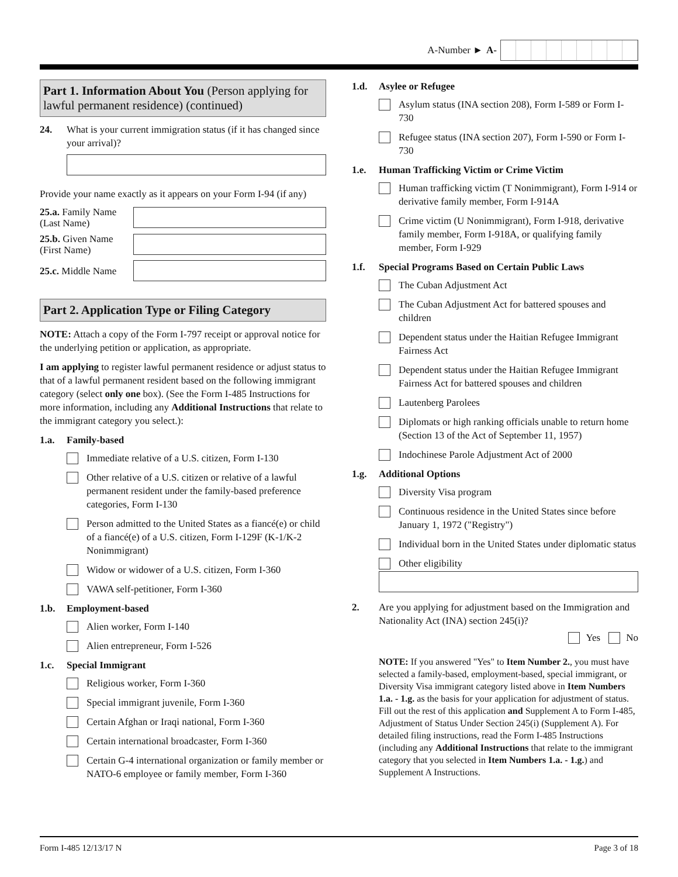A-Number ► A-
Part 1. Information About You (Person applying for lawful permanent residence) (continued)
24. What is your current immigration status (if it has changed since your arrival)?
Provide your name exactly as it appears on your Form I-94 (if any)
25.a. Family Name (Last Name)
25.b. Given Name (First Name)
25.c. Middle Name
Part 2. Application Type or Filing Category
NOTE: Attach a copy of the Form I-797 receipt or approval notice for the underlying petition or application, as appropriate.
I am applying to register lawful permanent residence or adjust status to that of a lawful permanent resident based on the following immigrant category (select only one box). (See the Form I-485 Instructions for more information, including any Additional Instructions that relate to the immigrant category you select.):
1.a. Family-based
Immediate relative of a U.S. citizen, Form I-130
Other relative of a U.S. citizen or relative of a lawful permanent resident under the family-based preference categories, Form I-130
Person admitted to the United States as a fiancé(e) or child of a fiancé(e) of a U.S. citizen, Form I-129F (K-1/K-2 Nonimmigrant)
Widow or widower of a U.S. citizen, Form I-360
VAWA self-petitioner, Form I-360
1.b. Employment-based
Alien worker, Form I-140
Alien entrepreneur, Form I-526
1.c. Special Immigrant
Religious worker, Form I-360
Special immigrant juvenile, Form I-360
Certain Afghan or Iraqi national, Form I-360
Certain international broadcaster, Form I-360
Certain G-4 international organization or family member or NATO-6 employee or family member, Form I-360
1.d. Asylee or Refugee
Asylum status (INA section 208), Form I-589 or Form I-730
Refugee status (INA section 207), Form I-590 or Form I-730
1.e. Human Trafficking Victim or Crime Victim
Human trafficking victim (T Nonimmigrant), Form I-914 or derivative family member, Form I-914A
Crime victim (U Nonimmigrant), Form I-918, derivative family member, Form I-918A, or qualifying family member, Form I-929
1.f. Special Programs Based on Certain Public Laws
The Cuban Adjustment Act
The Cuban Adjustment Act for battered spouses and children
Dependent status under the Haitian Refugee Immigrant Fairness Act
Dependent status under the Haitian Refugee Immigrant Fairness Act for battered spouses and children
Lautenberg Parolees
Diplomats or high ranking officials unable to return home (Section 13 of the Act of September 11, 1957)
Indochinese Parole Adjustment Act of 2000
1.g. Additional Options
Diversity Visa program
Continuous residence in the United States since before January 1, 1972 ("Registry")
Individual born in the United States under diplomatic status
Other eligibility
2. Are you applying for adjustment based on the Immigration and Nationality Act (INA) section 245(i)?
Yes No
NOTE: If you answered "Yes" to Item Number 2., you must have selected a family-based, employment-based, special immigrant, or Diversity Visa immigrant category listed above in Item Numbers 1.a. - 1.g. as the basis for your application for adjustment of status. Fill out the rest of this application and Supplement A to Form I-485, Adjustment of Status Under Section 245(i) (Supplement A). For detailed filing instructions, read the Form I-485 Instructions (including any Additional Instructions that relate to the immigrant category that you selected in Item Numbers 1.a. - 1.g.) and Supplement A Instructions.
Form I-485 12/13/17 N Page 3 of 18